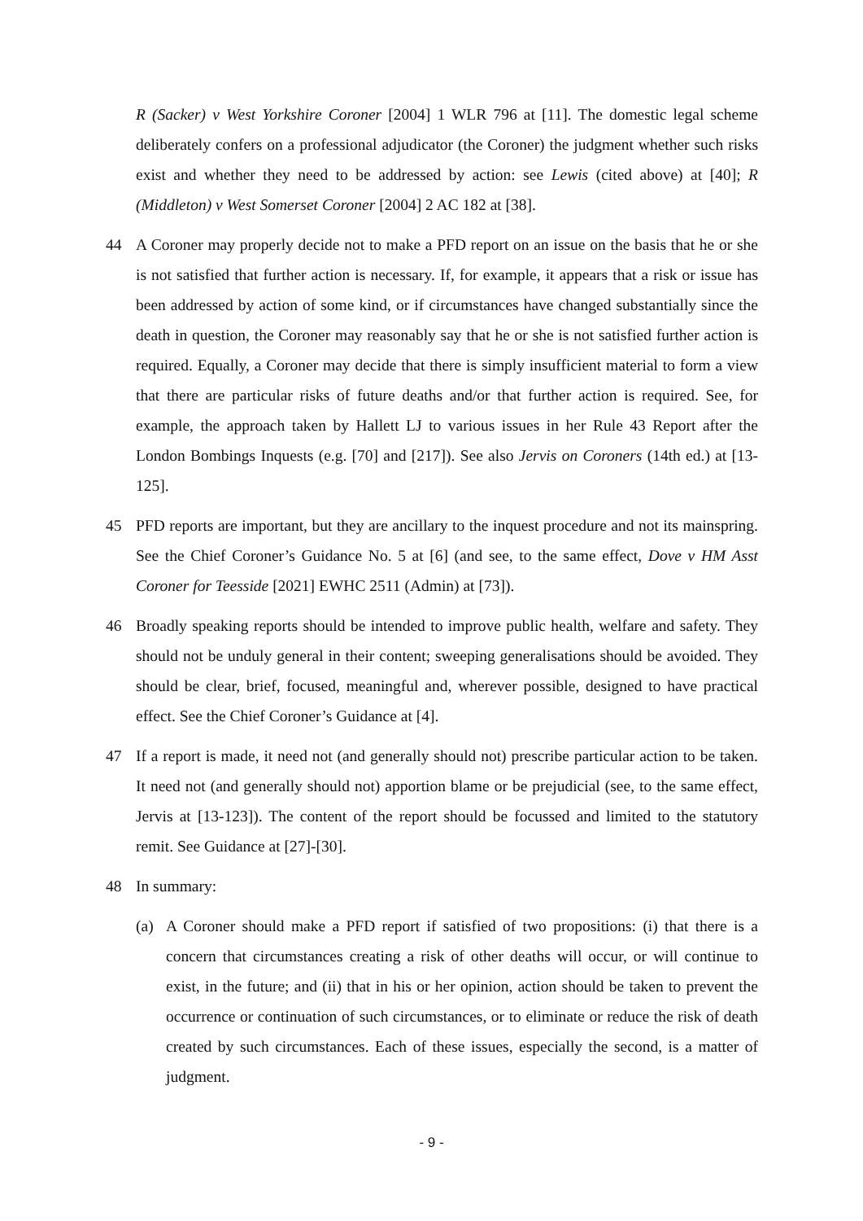R (Sacker) v West Yorkshire Coroner [2004] 1 WLR 796 at [11]. The domestic legal scheme deliberately confers on a professional adjudicator (the Coroner) the judgment whether such risks exist and whether they need to be addressed by action: see Lewis (cited above) at [40]; R (Middleton) v West Somerset Coroner [2004] 2 AC 182 at [38].
44 A Coroner may properly decide not to make a PFD report on an issue on the basis that he or she is not satisfied that further action is necessary. If, for example, it appears that a risk or issue has been addressed by action of some kind, or if circumstances have changed substantially since the death in question, the Coroner may reasonably say that he or she is not satisfied further action is required. Equally, a Coroner may decide that there is simply insufficient material to form a view that there are particular risks of future deaths and/or that further action is required. See, for example, the approach taken by Hallett LJ to various issues in her Rule 43 Report after the London Bombings Inquests (e.g. [70] and [217]). See also Jervis on Coroners (14th ed.) at [13-125].
45 PFD reports are important, but they are ancillary to the inquest procedure and not its mainspring. See the Chief Coroner’s Guidance No. 5 at [6] (and see, to the same effect, Dove v HM Asst Coroner for Teesside [2021] EWHC 2511 (Admin) at [73]).
46 Broadly speaking reports should be intended to improve public health, welfare and safety. They should not be unduly general in their content; sweeping generalisations should be avoided. They should be clear, brief, focused, meaningful and, wherever possible, designed to have practical effect. See the Chief Coroner’s Guidance at [4].
47 If a report is made, it need not (and generally should not) prescribe particular action to be taken. It need not (and generally should not) apportion blame or be prejudicial (see, to the same effect, Jervis at [13-123]). The content of the report should be focussed and limited to the statutory remit. See Guidance at [27]-[30].
48 In summary:
(a) A Coroner should make a PFD report if satisfied of two propositions: (i) that there is a concern that circumstances creating a risk of other deaths will occur, or will continue to exist, in the future; and (ii) that in his or her opinion, action should be taken to prevent the occurrence or continuation of such circumstances, or to eliminate or reduce the risk of death created by such circumstances. Each of these issues, especially the second, is a matter of judgment.
- 9 -